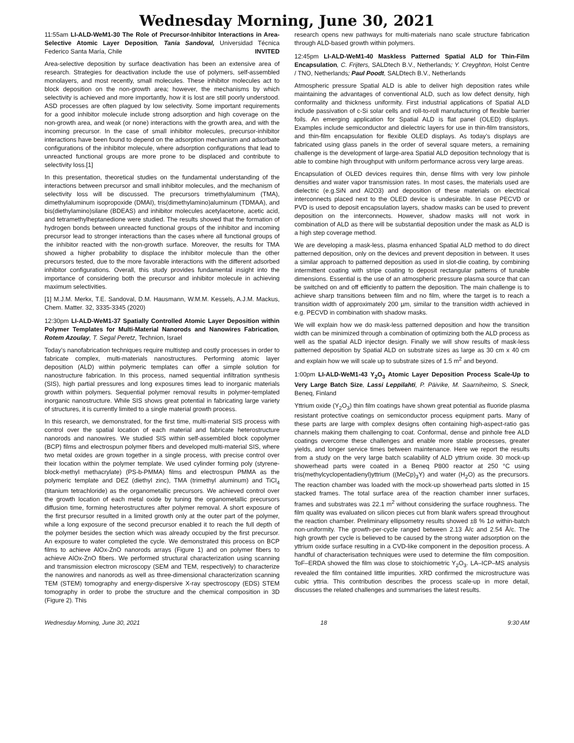Wednesday Morning, June 30, 2021
11:55am LI-ALD-WeM1-30 The Role of Precursor-Inhibitor Interactions in Area-Selective Atomic Layer Deposition, Tania Sandoval, Universidad Técnica Federico Santa María, Chile INVITED
Area-selective deposition by surface deactivation has been an extensive area of research. Strategies for deactivation include the use of polymers, self-assembled monolayers, and most recently, small molecules. These inhibitor molecules act to block deposition on the non-growth area; however, the mechanisms by which selectivity is achieved and more importantly, how it is lost are still poorly understood. ASD processes are often plagued by low selectivity. Some important requirements for a good inhibitor molecule include strong adsorption and high coverage on the non-growth area, and weak (or none) interactions with the growth area, and with the incoming precursor. In the case of small inhibitor molecules, precursor-inhibitor interactions have been found to depend on the adsorption mechanism and adsorbate configurations of the inhibitor molecule, where adsorption configurations that lead to unreacted functional groups are more prone to be displaced and contribute to selectivity loss.[1]
In this presentation, theoretical studies on the fundamental understanding of the interactions between precursor and small inhibitor molecules, and the mechanism of selectivity loss will be discussed. The precursors trimethylaluminum (TMA), dimethylaluminum isopropoxide (DMAI), tris(dimethylamino)aluminum (TDMAA), and bis(diethylamino)silane (BDEAS) and inhibitor molecules acetylacetone, acetic acid, and tetramethylheptanedione were studied. The results showed that the formation of hydrogen bonds between unreacted functional groups of the inhibitor and incoming precursor lead to stronger interactions than the cases where all functional groups of the inhibitor reacted with the non-growth surface. Moreover, the results for TMA showed a higher probability to displace the inhibitor molecule than the other precursors tested, due to the more favorable interactions with the different adsorbed inhibitor configurations. Overall, this study provides fundamental insight into the importance of considering both the precursor and inhibitor molecule in achieving maximum selectivities.
[1] M.J.M. Merkx, T.E. Sandoval, D.M. Hausmann, W.M.M. Kessels, A.J.M. Mackus, Chem. Matter. 32, 3335-3345 (2020)
12:30pm LI-ALD-WeM1-37 Spatially Controlled Atomic Layer Deposition within Polymer Templates for Multi-Material Nanorods and Nanowires Fabrication, Rotem Azoulay, T. Segal Peretz, Technion, Israel
Today’s nanofabrication techniques require multistep and costly processes in order to fabricate complex, multi-materials nanostructures. Performing atomic layer deposition (ALD) within polymeric templates can offer a simple solution for nanostructure fabrication. In this process, named sequential infiltration synthesis (SIS), high partial pressures and long exposures times lead to inorganic materials growth within polymers. Sequential polymer removal results in polymer-templated inorganic nanostructure. While SIS shows great potential in fabricating large variety of structures, it is currently limited to a single material growth process.
In this research, we demonstrated, for the first time, multi-material SIS process with control over the spatial location of each material and fabricate heterostructure nanorods and nanowires. We studied SIS within self-assembled block copolymer (BCP) films and electrospun polymer fibers and developed multi-material SIS, where two metal oxides are grown together in a single process, with precise control over their location within the polymer template. We used cylinder forming poly (styrene-block-methyl methacrylate) (PS-b-PMMA) films and electrospun PMMA as the polymeric template and DEZ (diethyl zinc), TMA (trimethyl aluminum) and TiCl<sub>4</sub> (titanium tetrachloride) as the organometallic precursors. We achieved control over the growth location of each metal oxide by tuning the organometallic precursors diffusion time, forming heterostructures after polymer removal. A short exposure of the first precursor resulted in a limited growth only at the outer part of the polymer, while a long exposure of the second precursor enabled it to reach the full depth of the polymer besides the section which was already occupied by the first precursor. An exposure to water completed the cycle. We demonstrated this process on BCP films to achieve AlOx-ZnO nanorods arrays (Figure 1) and on polymer fibers to achieve AlOx-ZnO fibers. We performed structural characterization using scanning and transmission electron microscopy (SEM and TEM, respectively) to characterize the nanowires and nanorods as well as three-dimensional characterization scanning TEM (STEM) tomography and energy-dispersive X-ray spectroscopy (EDS) STEM tomography in order to probe the structure and the chemical composition in 3D (Figure 2). This
research opens new pathways for multi-materials nano scale structure fabrication through ALD-based growth within polymers.
12:45pm LI-ALD-WeM1-40 Maskless Patterned Spatial ALD for Thin-Film Encapsulation, C. Frijters, SALDtech B.V., Netherlands; Y. Creyghton, Holst Centre / TNO, Netherlands; Paul Poodt, SALDtech B.V., Netherlands
Atmospheric pressure Spatial ALD is able to deliver high deposition rates while maintaining the advantages of conventional ALD, such as low defect density, high conformality and thickness uniformity. First industrial applications of Spatial ALD include passivation of c-Si solar cells and roll-to-roll manufacturing of flexible barrier foils. An emerging application for Spatial ALD is flat panel (OLED) displays. Examples include semiconductor and dielectric layers for use in thin-film transistors, and thin-film encapsulation for flexible OLED displays. As today’s displays are fabricated using glass panels in the order of several square meters, a remaining challenge is the development of large-area Spatial ALD deposition technology that is able to combine high throughput with uniform performance across very large areas.
Encapsulation of OLED devices requires thin, dense films with very low pinhole densities and water vapor transmission rates. In most cases, the materials used are dielectric (e.g.SiN and Al2O3) and deposition of these materials on electrical interconnects placed next to the OLED device is undesirable. In case PECVD or PVD is used to deposit encapsulation layers, shadow masks can be used to prevent deposition on the interconnects. However, shadow masks will not work in combination of ALD as there will be substantial deposition under the mask as ALD is a high step coverage method.
We are developing a mask-less, plasma enhanced Spatial ALD method to do direct patterned deposition, only on the devices and prevent deposition in between. It uses a similar approach to patterned deposition as used in slot-die coating, by combining intermittent coating with stripe coating to deposit rectangular patterns of tunable dimensions. Essential is the use of an atmospheric pressure plasma source that can be switched on and off efficiently to pattern the deposition. The main challenge is to achieve sharp transitions between film and no film, where the target is to reach a transition width of approximately 200 µm, similar to the transition width achieved in e.g. PECVD in combination with shadow masks.
We will explain how we do mask-less patterned deposition and how the transition width can be minimized through a combination of optimizing both the ALD process as well as the spatial ALD injector design. Finally we will show results of mask-less patterned deposition by Spatial ALD on substrate sizes as large as 30 cm x 40 cm and explain how we will scale up to substrate sizes of 1.5 m<sup>2</sup> and beyond.
1:00pm LI-ALD-WeM1-43 Y<sub>2</sub>O<sub>3</sub> Atomic Layer Deposition Process Scale-Up to Very Large Batch Size, Lassi Leppilahti, P. Päivike, M. Saarniheimo, S. Sneck, Beneq, Finland
Yttrium oxide (Y<sub>2</sub>O<sub>3</sub>) thin film coatings have shown great potential as fluoride plasma resistant protective coatings on semiconductor process equipment parts. Many of these parts are large with complex designs often containing high-aspect-ratio gas channels making them challenging to coat. Conformal, dense and pinhole free ALD coatings overcome these challenges and enable more stable processes, greater yields, and longer service times between maintenance. Here we report the results from a study on the very large batch scalability of ALD yttrium oxide. 30 mock-up showerhead parts were coated in a Beneq P800 reactor at 250 °C using tris(methylcyclopentadienyl)yttrium ((MeCp)<sub>3</sub>Y) and water (H<sub>2</sub>O) as the precursors. The reaction chamber was loaded with the mock-up showerhead parts slotted in 15 stacked frames. The total surface area of the reaction chamber inner surfaces, frames and substrates was 22.1 m<sup>2</sup> without considering the surface roughness. The film quality was evaluated on silicon pieces cut from blank wafers spread throughout the reaction chamber. Preliminary ellipsometry results showed ±8 % 1σ within-batch non-uniformity. The growth-per-cycle ranged between 2.13 Å/c and 2.54 Å/c. The high growth per cycle is believed to be caused by the strong water adsorption on the yttrium oxide surface resulting in a CVD-like component in the deposition process. A handful of characterisation techniques were used to determine the film composition. ToF–ERDA showed the film was close to stoichiometric Y<sub>2</sub>O<sub>3</sub>. LA–ICP–MS analysis revealed the film contained little impurities. XRD confirmed the microstructure was cubic yttria. This contribution describes the process scale-up in more detail, discusses the related challenges and summarises the latest results.
Wednesday Morning, June 30, 2021 18 9:30 AM